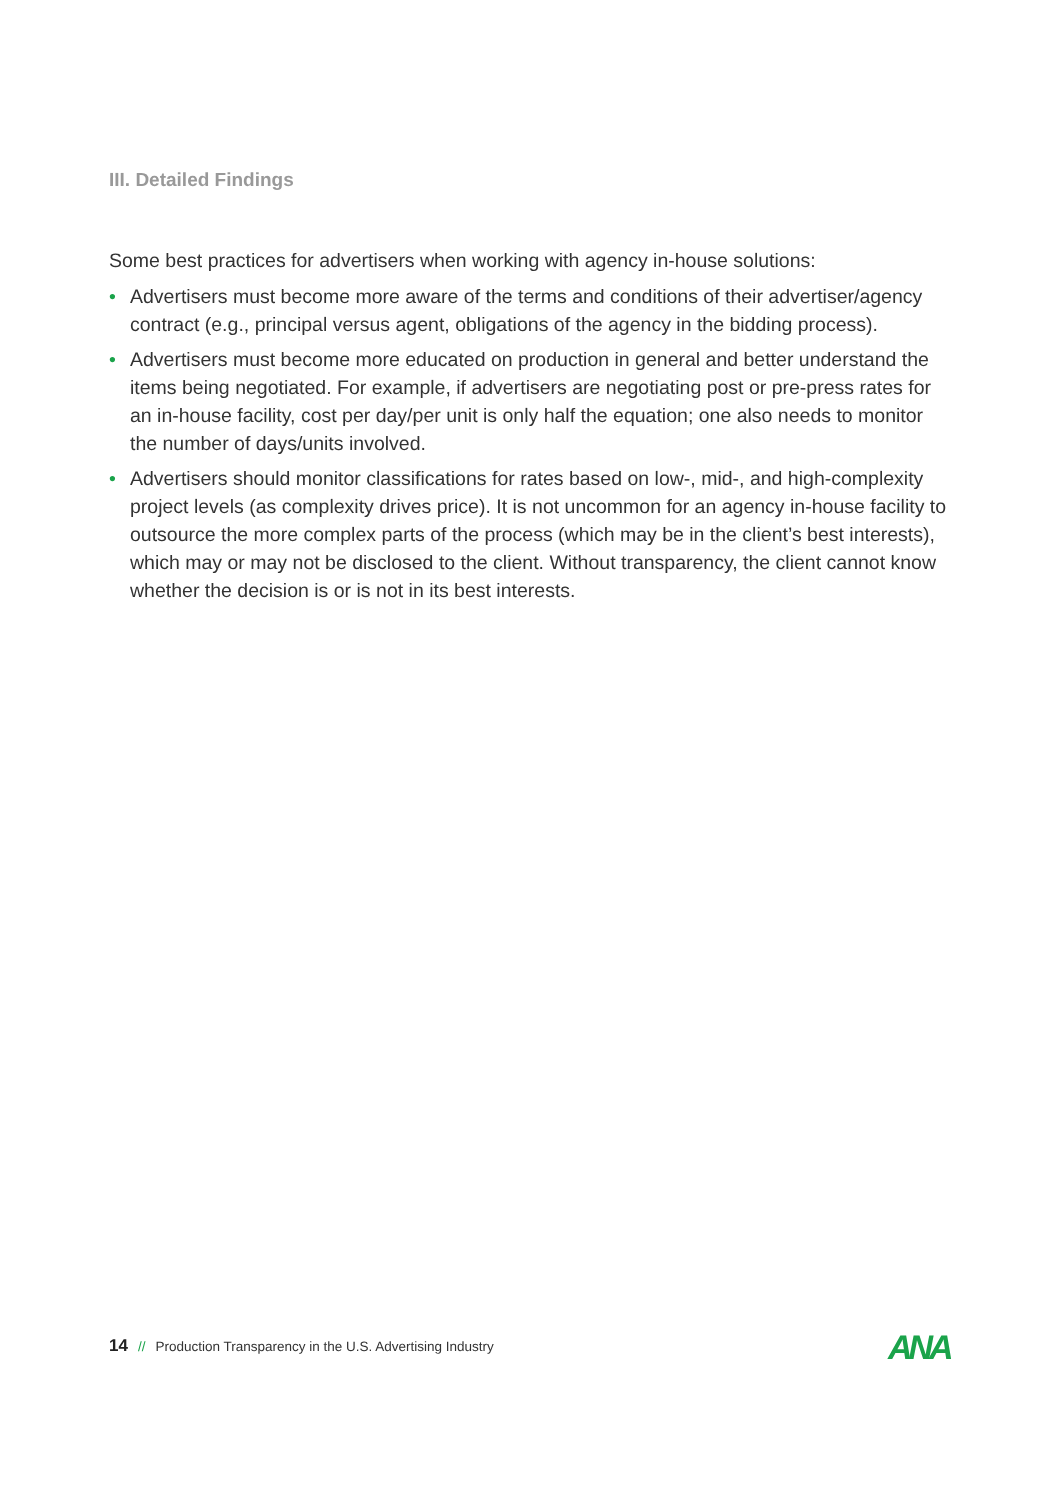III. Detailed Findings
Some best practices for advertisers when working with agency in-house solutions:
• Advertisers must become more aware of the terms and conditions of their advertiser/agency contract (e.g., principal versus agent, obligations of the agency in the bidding process).
• Advertisers must become more educated on production in general and better understand the items being negotiated. For example, if advertisers are negotiating post or pre-press rates for an in-house facility, cost per day/per unit is only half the equation; one also needs to monitor the number of days/units involved.
• Advertisers should monitor classifications for rates based on low-, mid-, and high-complexity project levels (as complexity drives price). It is not uncommon for an agency in-house facility to outsource the more complex parts of the process (which may be in the client’s best interests), which may or may not be disclosed to the client. Without transparency, the client cannot know whether the decision is or is not in its best interests.
14 // Production Transparency in the U.S. Advertising Industry
ANA